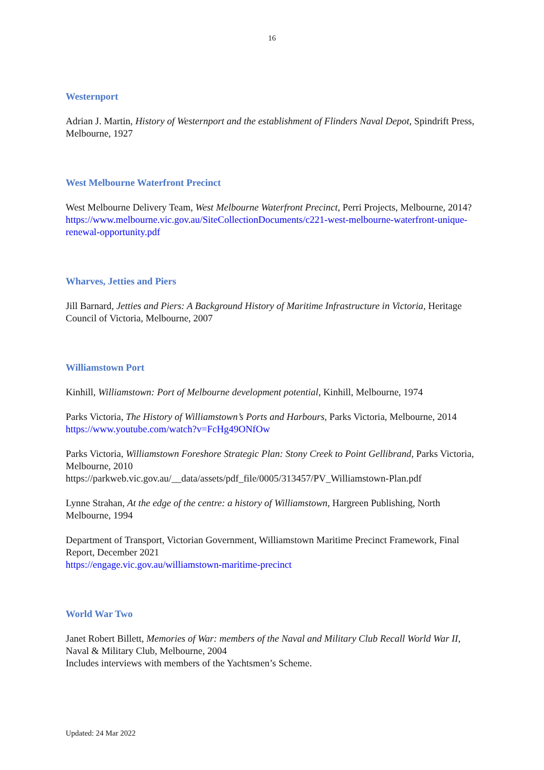16
Westernport
Adrian J. Martin, History of Westernport and the establishment of Flinders Naval Depot, Spindrift Press, Melbourne, 1927
West Melbourne Waterfront Precinct
West Melbourne Delivery Team, West Melbourne Waterfront Precinct, Perri Projects, Melbourne, 2014?
https://www.melbourne.vic.gov.au/SiteCollectionDocuments/c221-west-melbourne-waterfront-unique-renewal-opportunity.pdf
Wharves, Jetties and Piers
Jill Barnard, Jetties and Piers: A Background History of Maritime Infrastructure in Victoria, Heritage Council of Victoria, Melbourne, 2007
Williamstown Port
Kinhill, Williamstown: Port of Melbourne development potential, Kinhill, Melbourne, 1974
Parks Victoria, The History of Williamstown’s Ports and Harbours, Parks Victoria, Melbourne, 2014
https://www.youtube.com/watch?v=FcHg49ONfOw
Parks Victoria, Williamstown Foreshore Strategic Plan: Stony Creek to Point Gellibrand, Parks Victoria, Melbourne, 2010
https://parkweb.vic.gov.au/__data/assets/pdf_file/0005/313457/PV_Williamstown-Plan.pdf
Lynne Strahan, At the edge of the centre: a history of Williamstown, Hargreen Publishing, North Melbourne, 1994
Department of Transport, Victorian Government, Williamstown Maritime Precinct Framework, Final Report, December 2021
https://engage.vic.gov.au/williamstown-maritime-precinct
World War Two
Janet Robert Billett, Memories of War: members of the Naval and Military Club Recall World War II, Naval & Military Club, Melbourne, 2004
Includes interviews with members of the Yachtsmen’s Scheme.
Updated: 24 Mar 2022